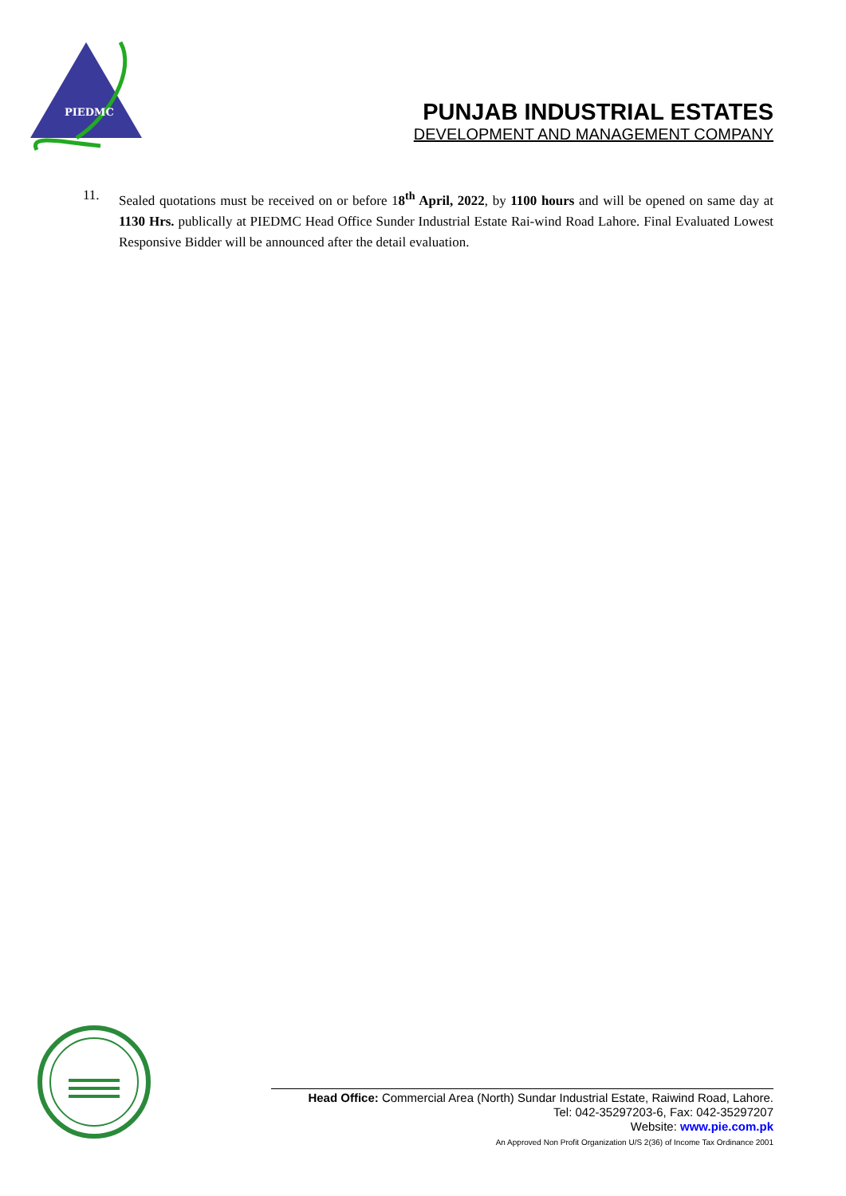PIEDMC
PUNJAB INDUSTRIAL ESTATES
DEVELOPMENT AND MANAGEMENT COMPANY
11. Sealed quotations must be received on or before 18<sup>th</sup> April, 2022, by 1100 hours and will be opened on same day at 1130 Hrs. publically at PIEDMC Head Office Sunder Industrial Estate Rai-wind Road Lahore. Final Evaluated Lowest Responsive Bidder will be announced after the detail evaluation.
Head Office: Commercial Area (North) Sundar Industrial Estate, Raiwind Road, Lahore.
Tel: 042-35297203-6, Fax: 042-35297207
Website: www.pie.com.pk
An Approved Non Profit Organization U/S 2(36) of Income Tax Ordinance 2001